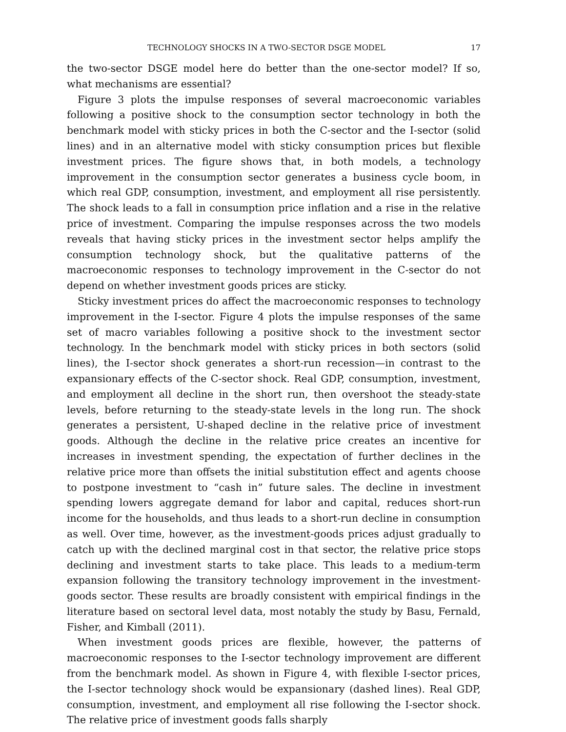TECHNOLOGY SHOCKS IN A TWO-SECTOR DSGE MODEL 17
the two-sector DSGE model here do better than the one-sector model? If so, what mechanisms are essential?
Figure 3 plots the impulse responses of several macroeconomic variables following a positive shock to the consumption sector technology in both the benchmark model with sticky prices in both the C-sector and the I-sector (solid lines) and in an alternative model with sticky consumption prices but flexible investment prices. The figure shows that, in both models, a technology improvement in the consumption sector generates a business cycle boom, in which real GDP, consumption, investment, and employment all rise persistently. The shock leads to a fall in consumption price inflation and a rise in the relative price of investment. Comparing the impulse responses across the two models reveals that having sticky prices in the investment sector helps amplify the consumption technology shock, but the qualitative patterns of the macroeconomic responses to technology improvement in the C-sector do not depend on whether investment goods prices are sticky.
Sticky investment prices do affect the macroeconomic responses to technology improvement in the I-sector. Figure 4 plots the impulse responses of the same set of macro variables following a positive shock to the investment sector technology. In the benchmark model with sticky prices in both sectors (solid lines), the I-sector shock generates a short-run recession—in contrast to the expansionary effects of the C-sector shock. Real GDP, consumption, investment, and employment all decline in the short run, then overshoot the steady-state levels, before returning to the steady-state levels in the long run. The shock generates a persistent, U-shaped decline in the relative price of investment goods. Although the decline in the relative price creates an incentive for increases in investment spending, the expectation of further declines in the relative price more than offsets the initial substitution effect and agents choose to postpone investment to “cash in” future sales. The decline in investment spending lowers aggregate demand for labor and capital, reduces short-run income for the households, and thus leads to a short-run decline in consumption as well. Over time, however, as the investment-goods prices adjust gradually to catch up with the declined marginal cost in that sector, the relative price stops declining and investment starts to take place. This leads to a medium-term expansion following the transitory technology improvement in the investment-goods sector. These results are broadly consistent with empirical findings in the literature based on sectoral level data, most notably the study by Basu, Fernald, Fisher, and Kimball (2011).
When investment goods prices are flexible, however, the patterns of macroeconomic responses to the I-sector technology improvement are different from the benchmark model. As shown in Figure 4, with flexible I-sector prices, the I-sector technology shock would be expansionary (dashed lines). Real GDP, consumption, investment, and employment all rise following the I-sector shock. The relative price of investment goods falls sharply